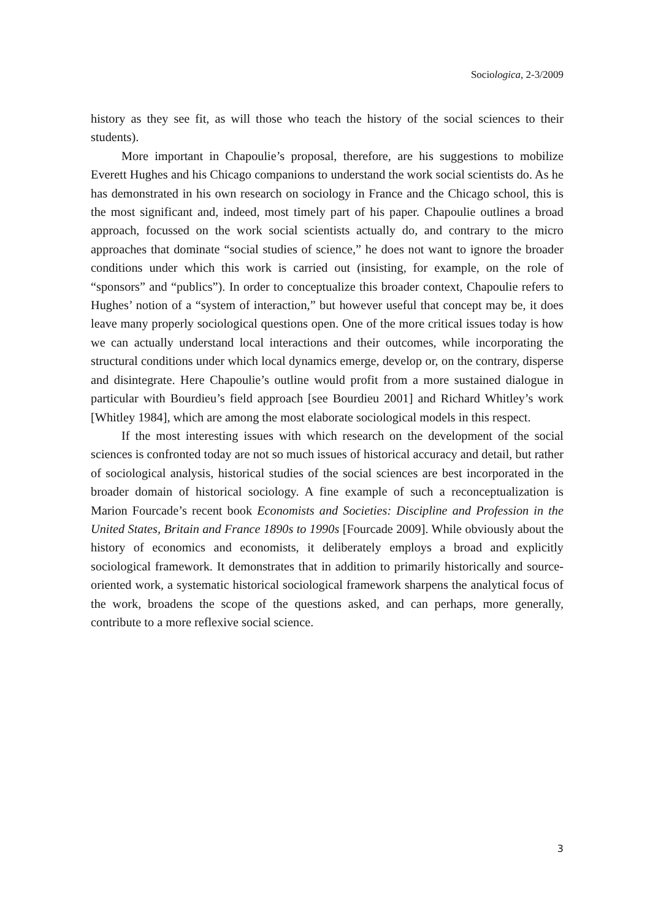Sociologica, 2-3/2009
history as they see fit, as will those who teach the history of the social sciences to their students).
More important in Chapoulie’s proposal, therefore, are his suggestions to mobilize Everett Hughes and his Chicago companions to understand the work social scientists do. As he has demonstrated in his own research on sociology in France and the Chicago school, this is the most significant and, indeed, most timely part of his paper. Chapoulie outlines a broad approach, focussed on the work social scientists actually do, and contrary to the micro approaches that dominate “social studies of science,” he does not want to ignore the broader conditions under which this work is carried out (insisting, for example, on the role of “sponsors” and “publics”). In order to conceptualize this broader context, Chapoulie refers to Hughes’ notion of a “system of interaction,” but however useful that concept may be, it does leave many properly sociological questions open. One of the more critical issues today is how we can actually understand local interactions and their outcomes, while incorporating the structural conditions under which local dynamics emerge, develop or, on the contrary, disperse and disintegrate. Here Chapoulie’s outline would profit from a more sustained dialogue in particular with Bourdieu’s field approach [see Bourdieu 2001] and Richard Whitley’s work [Whitley 1984], which are among the most elaborate sociological models in this respect.
If the most interesting issues with which research on the development of the social sciences is confronted today are not so much issues of historical accuracy and detail, but rather of sociological analysis, historical studies of the social sciences are best incorporated in the broader domain of historical sociology. A fine example of such a reconceptualization is Marion Fourcade’s recent book Economists and Societies: Discipline and Profession in the United States, Britain and France 1890s to 1990s [Fourcade 2009]. While obviously about the history of economics and economists, it deliberately employs a broad and explicitly sociological framework. It demonstrates that in addition to primarily historically and source-oriented work, a systematic historical sociological framework sharpens the analytical focus of the work, broadens the scope of the questions asked, and can perhaps, more generally, contribute to a more reflexive social science.
3